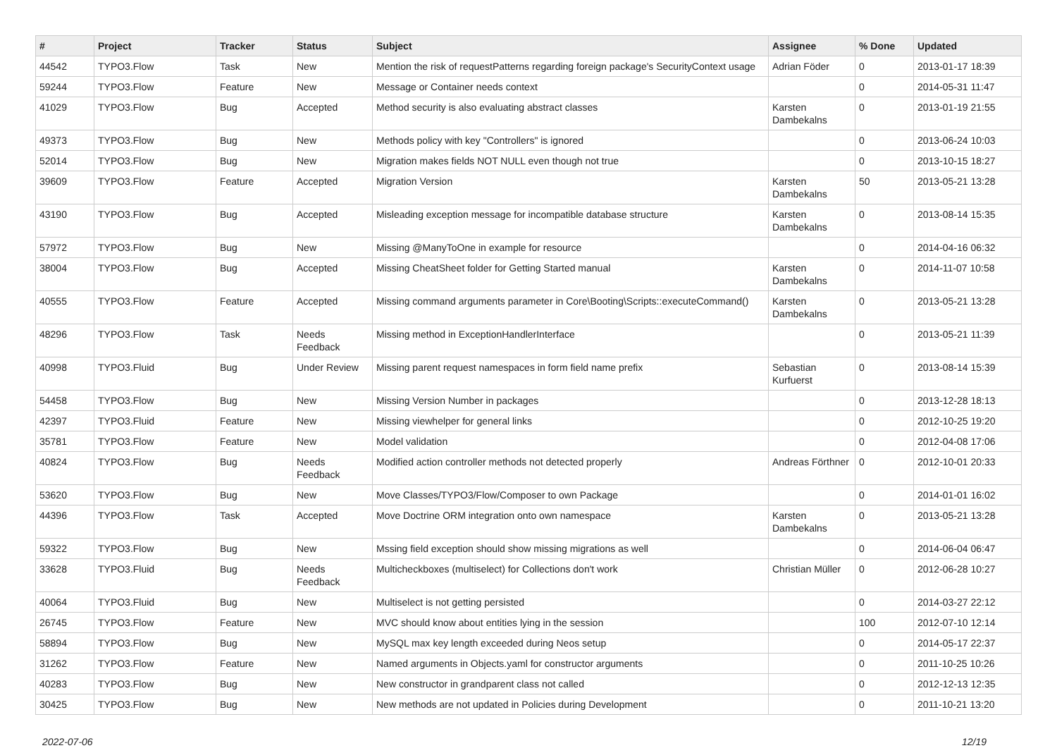| # | Project | Tracker | Status | Subject | Assignee | % Done | Updated |
| --- | --- | --- | --- | --- | --- | --- | --- |
| 44542 | TYPO3.Flow | Task | New | Mention the risk of requestPatterns regarding foreign package's SecurityContext usage | Adrian Föder | 0 | 2013-01-17 18:39 |
| 59244 | TYPO3.Flow | Feature | New | Message or Container needs context | | 0 | 2014-05-31 11:47 |
| 41029 | TYPO3.Flow | Bug | Accepted | Method security is also evaluating abstract classes | Karsten Dambekalns | 0 | 2013-01-19 21:55 |
| 49373 | TYPO3.Flow | Bug | New | Methods policy with key "Controllers" is ignored | | 0 | 2013-06-24 10:03 |
| 52014 | TYPO3.Flow | Bug | New | Migration makes fields NOT NULL even though not true | | 0 | 2013-10-15 18:27 |
| 39609 | TYPO3.Flow | Feature | Accepted | Migration Version | Karsten Dambekalns | 50 | 2013-05-21 13:28 |
| 43190 | TYPO3.Flow | Bug | Accepted | Misleading exception message for incompatible database structure | Karsten Dambekalns | 0 | 2013-08-14 15:35 |
| 57972 | TYPO3.Flow | Bug | New | Missing @ManyToOne in example for resource | | 0 | 2014-04-16 06:32 |
| 38004 | TYPO3.Flow | Bug | Accepted | Missing CheatSheet folder for Getting Started manual | Karsten Dambekalns | 0 | 2014-11-07 10:58 |
| 40555 | TYPO3.Flow | Feature | Accepted | Missing command arguments parameter in Core\Booting\Scripts::executeCommand() | Karsten Dambekalns | 0 | 2013-05-21 13:28 |
| 48296 | TYPO3.Flow | Task | Needs Feedback | Missing method in ExceptionHandlerInterface | | 0 | 2013-05-21 11:39 |
| 40998 | TYPO3.Fluid | Bug | Under Review | Missing parent request namespaces in form field name prefix | Sebastian Kurfuerst | 0 | 2013-08-14 15:39 |
| 54458 | TYPO3.Flow | Bug | New | Missing Version Number in packages | | 0 | 2013-12-28 18:13 |
| 42397 | TYPO3.Fluid | Feature | New | Missing viewhelper for general links | | 0 | 2012-10-25 19:20 |
| 35781 | TYPO3.Flow | Feature | New | Model validation | | 0 | 2012-04-08 17:06 |
| 40824 | TYPO3.Flow | Bug | Needs Feedback | Modified action controller methods not detected properly | Andreas Förthner | 0 | 2012-10-01 20:33 |
| 53620 | TYPO3.Flow | Bug | New | Move Classes/TYPO3/Flow/Composer to own Package | | 0 | 2014-01-01 16:02 |
| 44396 | TYPO3.Flow | Task | Accepted | Move Doctrine ORM integration onto own namespace | Karsten Dambekalns | 0 | 2013-05-21 13:28 |
| 59322 | TYPO3.Flow | Bug | New | Mssing field exception should show missing migrations as well | | 0 | 2014-06-04 06:47 |
| 33628 | TYPO3.Fluid | Bug | Needs Feedback | Multicheckboxes (multiselect) for Collections don't work | Christian Müller | 0 | 2012-06-28 10:27 |
| 40064 | TYPO3.Fluid | Bug | New | Multiselect is not getting persisted | | 0 | 2014-03-27 22:12 |
| 26745 | TYPO3.Flow | Feature | New | MVC should know about entities lying in the session | | 100 | 2012-07-10 12:14 |
| 58894 | TYPO3.Flow | Bug | New | MySQL max key length exceeded during Neos setup | | 0 | 2014-05-17 22:37 |
| 31262 | TYPO3.Flow | Feature | New | Named arguments in Objects.yaml for constructor arguments | | 0 | 2011-10-25 10:26 |
| 40283 | TYPO3.Flow | Bug | New | New constructor in grandparent class not called | | 0 | 2012-12-13 12:35 |
| 30425 | TYPO3.Flow | Bug | New | New methods are not updated in Policies during Development | | 0 | 2011-10-21 13:20 |
2022-07-06 12/19